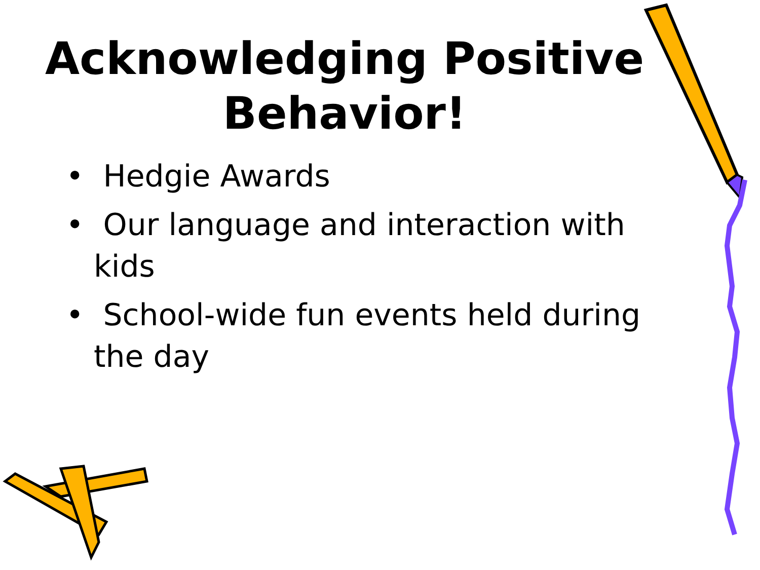Acknowledging Positive
Behavior!
• Hedgie Awards
• Our language and interaction with kids
• School-wide fun events held during the day